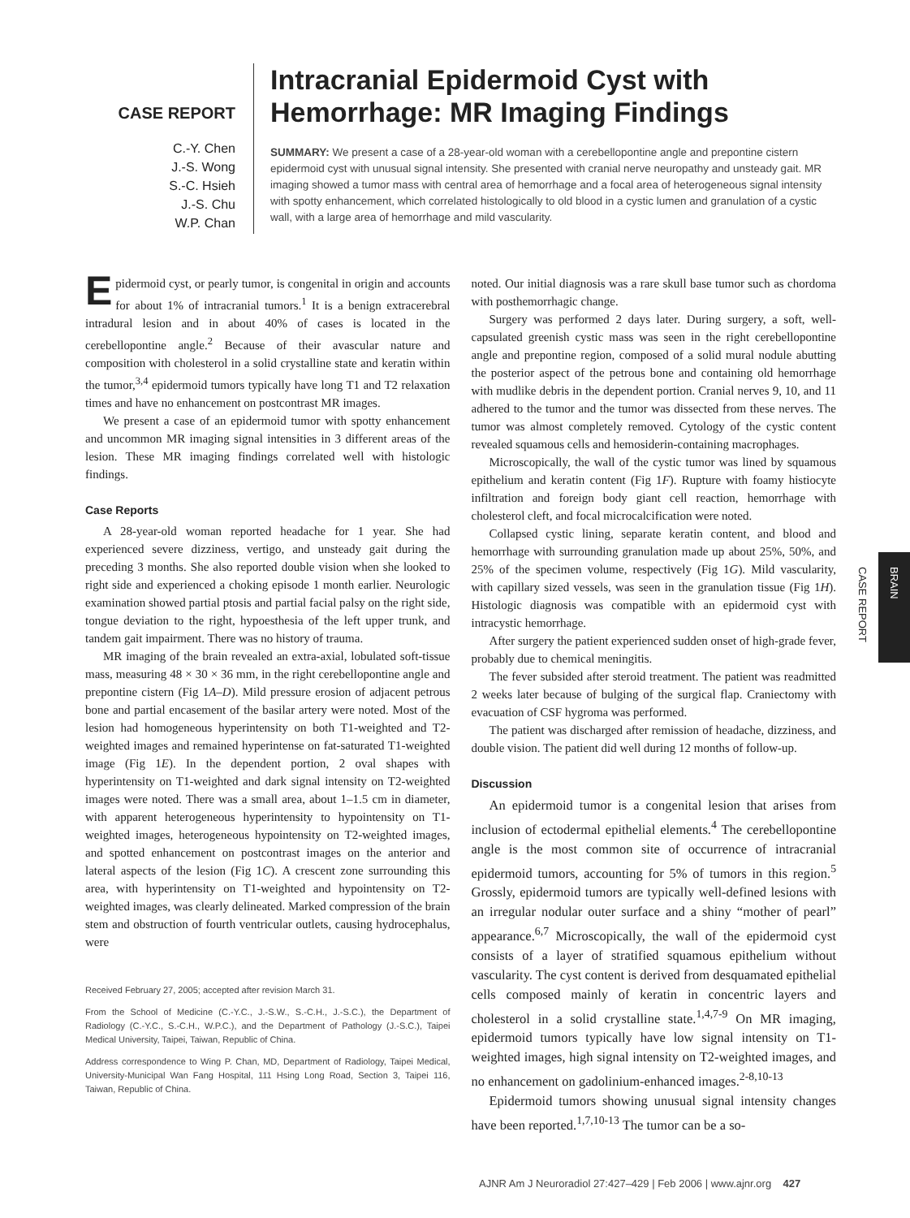CASE REPORT
C.-Y. Chen
J.-S. Wong
S.-C. Hsieh
J.-S. Chu
W.P. Chan
Intracranial Epidermoid Cyst with Hemorrhage: MR Imaging Findings
SUMMARY: We present a case of a 28-year-old woman with a cerebellopontine angle and prepontine cistern epidermoid cyst with unusual signal intensity. She presented with cranial nerve neuropathy and unsteady gait. MR imaging showed a tumor mass with central area of hemorrhage and a focal area of heterogeneous signal intensity with spotty enhancement, which correlated histologically to old blood in a cystic lumen and granulation of a cystic wall, with a large area of hemorrhage and mild vascularity.
Epidermoid cyst, or pearly tumor, is congenital in origin and accounts for about 1% of intracranial tumors.<sup>1</sup> It is a benign extracerebral intradural lesion and in about 40% of cases is located in the cerebellopontine angle.<sup>2</sup> Because of their avascular nature and composition with cholesterol in a solid crystalline state and keratin within the tumor,<sup>3,4</sup> epidermoid tumors typically have long T1 and T2 relaxation times and have no enhancement on postcontrast MR images.
We present a case of an epidermoid tumor with spotty enhancement and uncommon MR imaging signal intensities in 3 different areas of the lesion. These MR imaging findings correlated well with histologic findings.
Case Reports
A 28-year-old woman reported headache for 1 year. She had experienced severe dizziness, vertigo, and unsteady gait during the preceding 3 months. She also reported double vision when she looked to right side and experienced a choking episode 1 month earlier. Neurologic examination showed partial ptosis and partial facial palsy on the right side, tongue deviation to the right, hypoesthesia of the left upper trunk, and tandem gait impairment. There was no history of trauma.
MR imaging of the brain revealed an extra-axial, lobulated soft-tissue mass, measuring 48 × 30 × 36 mm, in the right cerebellopontine angle and prepontine cistern (Fig 1A–D). Mild pressure erosion of adjacent petrous bone and partial encasement of the basilar artery were noted. Most of the lesion had homogeneous hyperintensity on both T1-weighted and T2-weighted images and remained hyperintense on fat-saturated T1-weighted image (Fig 1E). In the dependent portion, 2 oval shapes with hyperintensity on T1-weighted and dark signal intensity on T2-weighted images were noted. There was a small area, about 1–1.5 cm in diameter, with apparent heterogeneous hyperintensity to hypointensity on T1-weighted images, heterogeneous hypointensity on T2-weighted images, and spotted enhancement on postcontrast images on the anterior and lateral aspects of the lesion (Fig 1C). A crescent zone surrounding this area, with hyperintensity on T1-weighted and hypointensity on T2-weighted images, was clearly delineated. Marked compression of the brain stem and obstruction of fourth ventricular outlets, causing hydrocephalus, were
Received February 27, 2005; accepted after revision March 31.
From the School of Medicine (C.-Y.C., J.-S.W., S.-C.H., J.-S.C.), the Department of Radiology (C.-Y.C., S.-C.H., W.P.C.), and the Department of Pathology (J.-S.C.), Taipei Medical University, Taipei, Taiwan, Republic of China.
Address correspondence to Wing P. Chan, MD, Department of Radiology, Taipei Medical, University-Municipal Wan Fang Hospital, 111 Hsing Long Road, Section 3, Taipei 116, Taiwan, Republic of China.
noted. Our initial diagnosis was a rare skull base tumor such as chordoma with posthemorrhagic change.
Surgery was performed 2 days later. During surgery, a soft, well-capsulated greenish cystic mass was seen in the right cerebellopontine angle and prepontine region, composed of a solid mural nodule abutting the posterior aspect of the petrous bone and containing old hemorrhage with mudlike debris in the dependent portion. Cranial nerves 9, 10, and 11 adhered to the tumor and the tumor was dissected from these nerves. The tumor was almost completely removed. Cytology of the cystic content revealed squamous cells and hemosiderin-containing macrophages.
Microscopically, the wall of the cystic tumor was lined by squamous epithelium and keratin content (Fig 1F). Rupture with foamy histiocyte infiltration and foreign body giant cell reaction, hemorrhage with cholesterol cleft, and focal microcalcification were noted.
Collapsed cystic lining, separate keratin content, and blood and hemorrhage with surrounding granulation made up about 25%, 50%, and 25% of the specimen volume, respectively (Fig 1G). Mild vascularity, with capillary sized vessels, was seen in the granulation tissue (Fig 1H). Histologic diagnosis was compatible with an epidermoid cyst with intracystic hemorrhage.
After surgery the patient experienced sudden onset of high-grade fever, probably due to chemical meningitis.
The fever subsided after steroid treatment. The patient was readmitted 2 weeks later because of bulging of the surgical flap. Craniectomy with evacuation of CSF hygroma was performed.
The patient was discharged after remission of headache, dizziness, and double vision. The patient did well during 12 months of follow-up.
Discussion
An epidermoid tumor is a congenital lesion that arises from inclusion of ectodermal epithelial elements.<sup>4</sup> The cerebellopontine angle is the most common site of occurrence of intracranial epidermoid tumors, accounting for 5% of tumors in this region.<sup>5</sup> Grossly, epidermoid tumors are typically well-defined lesions with an irregular nodular outer surface and a shiny “mother of pearl” appearance.<sup>6,7</sup> Microscopically, the wall of the epidermoid cyst consists of a layer of stratified squamous epithelium without vascularity. The cyst content is derived from desquamated epithelial cells composed mainly of keratin in concentric layers and cholesterol in a solid crystalline state.<sup>1,4,7-9</sup> On MR imaging, epidermoid tumors typically have low signal intensity on T1-weighted images, high signal intensity on T2-weighted images, and no enhancement on gadolinium-enhanced images.<sup>2-8,10-13</sup>
Epidermoid tumors showing unusual signal intensity changes have been reported.<sup>1,7,10-13</sup> The tumor can be a so-
BRAIN
CASE REPORT
AJNR Am J Neuroradiol 27:427–429 | Feb 2006 | www.ajnr.org 427